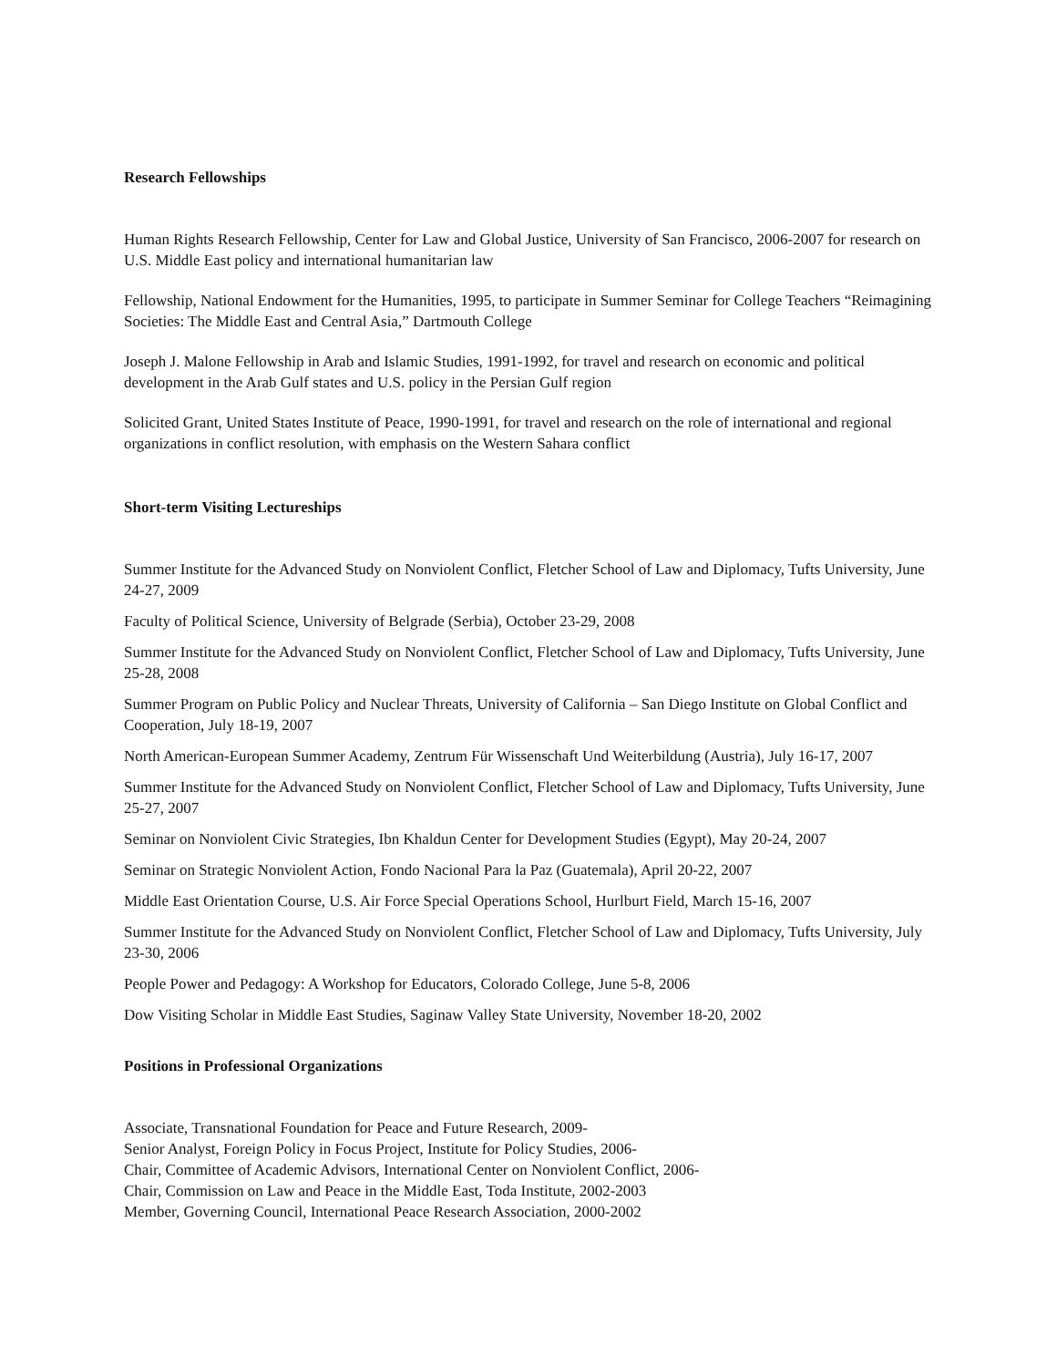Research Fellowships
Human Rights Research Fellowship, Center for Law and Global Justice, University of San Francisco, 2006-2007 for research on U.S. Middle East policy and international humanitarian law
Fellowship, National Endowment for the Humanities, 1995, to participate in Summer Seminar for College Teachers “Reimagining Societies: The Middle East and Central Asia,” Dartmouth College
Joseph J. Malone Fellowship in Arab and Islamic Studies, 1991-1992, for travel and research on economic and political development in the Arab Gulf states and U.S. policy in the Persian Gulf region
Solicited Grant, United States Institute of Peace, 1990-1991, for travel and research on the role of international and regional organizations in conflict resolution, with emphasis on the Western Sahara conflict
Short-term Visiting Lectureships
Summer Institute for the Advanced Study on Nonviolent Conflict, Fletcher School of Law and Diplomacy, Tufts University, June 24-27, 2009
Faculty of Political Science, University of Belgrade (Serbia), October 23-29, 2008
Summer Institute for the Advanced Study on Nonviolent Conflict, Fletcher School of Law and Diplomacy, Tufts University, June 25-28, 2008
Summer Program on Public Policy and Nuclear Threats, University of California – San Diego Institute on Global Conflict and Cooperation, July 18-19, 2007
North American-European Summer Academy, Zentrum Für Wissenschaft Und Weiterbildung (Austria), July 16-17, 2007
Summer Institute for the Advanced Study on Nonviolent Conflict, Fletcher School of Law and Diplomacy, Tufts University, June 25-27, 2007
Seminar on Nonviolent Civic Strategies, Ibn Khaldun Center for Development Studies (Egypt), May 20-24, 2007
Seminar on Strategic Nonviolent Action, Fondo Nacional Para la Paz (Guatemala), April 20-22, 2007
Middle East Orientation Course, U.S. Air Force Special Operations School, Hurlburt Field, March 15-16, 2007
Summer Institute for the Advanced Study on Nonviolent Conflict, Fletcher School of Law and Diplomacy, Tufts University, July 23-30, 2006
People Power and Pedagogy: A Workshop for Educators, Colorado College, June 5-8, 2006
Dow Visiting Scholar in Middle East Studies, Saginaw Valley State University, November 18-20, 2002
Positions in Professional Organizations
Associate, Transnational Foundation for Peace and Future Research, 2009-
Senior Analyst, Foreign Policy in Focus Project, Institute for Policy Studies, 2006-
Chair, Committee of Academic Advisors, International Center on Nonviolent Conflict, 2006-
Chair, Commission on Law and Peace in the Middle East, Toda Institute, 2002-2003
Member, Governing Council, International Peace Research Association, 2000-2002